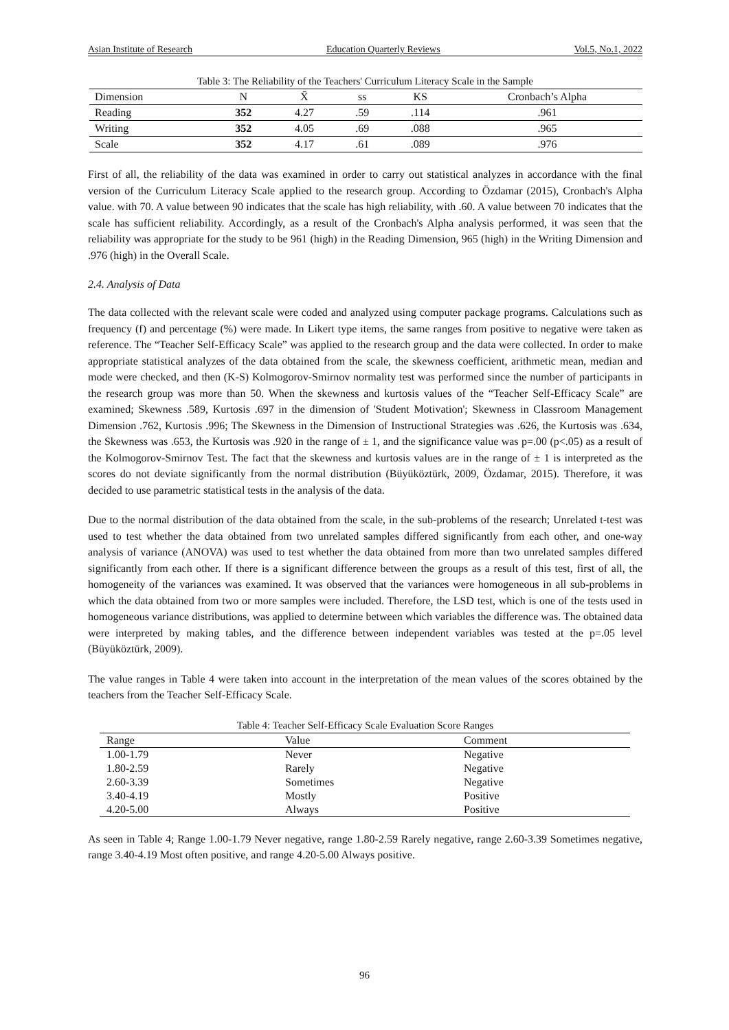Asian Institute of Research Education Quarterly Reviews Vol.5, No.1, 2022
Table 3: The Reliability of the Teachers' Curriculum Literacy Scale in the Sample
| Dimension | N | X̄ | ss | KS | Cronbach’s Alpha |
| --- | --- | --- | --- | --- | --- |
| Reading | 352 | 4.27 | .59 | .114 | .961 |
| Writing | 352 | 4.05 | .69 | .088 | .965 |
| Scale | 352 | 4.17 | .61 | .089 | .976 |
First of all, the reliability of the data was examined in order to carry out statistical analyzes in accordance with the final version of the Curriculum Literacy Scale applied to the research group. According to Özdamar (2015), Cronbach's Alpha value. with 70. A value between 90 indicates that the scale has high reliability, with .60. A value between 70 indicates that the scale has sufficient reliability. Accordingly, as a result of the Cronbach's Alpha analysis performed, it was seen that the reliability was appropriate for the study to be 961 (high) in the Reading Dimension, 965 (high) in the Writing Dimension and .976 (high) in the Overall Scale.
2.4. Analysis of Data
The data collected with the relevant scale were coded and analyzed using computer package programs. Calculations such as frequency (f) and percentage (%) were made. In Likert type items, the same ranges from positive to negative were taken as reference. The “Teacher Self-Efficacy Scale” was applied to the research group and the data were collected. In order to make appropriate statistical analyzes of the data obtained from the scale, the skewness coefficient, arithmetic mean, median and mode were checked, and then (K-S) Kolmogorov-Smirnov normality test was performed since the number of participants in the research group was more than 50. When the skewness and kurtosis values of the “Teacher Self-Efficacy Scale” are examined; Skewness .589, Kurtosis .697 in the dimension of 'Student Motivation'; Skewness in Classroom Management Dimension .762, Kurtosis .996; The Skewness in the Dimension of Instructional Strategies was .626, the Kurtosis was .634, the Skewness was .653, the Kurtosis was .920 in the range of ± 1, and the significance value was p=.00 (p<.05) as a result of the Kolmogorov-Smirnov Test. The fact that the skewness and kurtosis values are in the range of ± 1 is interpreted as the scores do not deviate significantly from the normal distribution (Büyüköztürk, 2009, Özdamar, 2015). Therefore, it was decided to use parametric statistical tests in the analysis of the data.
Due to the normal distribution of the data obtained from the scale, in the sub-problems of the research; Unrelated t-test was used to test whether the data obtained from two unrelated samples differed significantly from each other, and one-way analysis of variance (ANOVA) was used to test whether the data obtained from more than two unrelated samples differed significantly from each other. If there is a significant difference between the groups as a result of this test, first of all, the homogeneity of the variances was examined. It was observed that the variances were homogeneous in all sub-problems in which the data obtained from two or more samples were included. Therefore, the LSD test, which is one of the tests used in homogeneous variance distributions, was applied to determine between which variables the difference was. The obtained data were interpreted by making tables, and the difference between independent variables was tested at the p=.05 level (Büyüköztürk, 2009).
The value ranges in Table 4 were taken into account in the interpretation of the mean values of the scores obtained by the teachers from the Teacher Self-Efficacy Scale.
Table 4: Teacher Self-Efficacy Scale Evaluation Score Ranges
| Range | Value | Comment |
| --- | --- | --- |
| 1.00-1.79 | Never | Negative |
| 1.80-2.59 | Rarely | Negative |
| 2.60-3.39 | Sometimes | Negative |
| 3.40-4.19 | Mostly | Positive |
| 4.20-5.00 | Always | Positive |
As seen in Table 4; Range 1.00-1.79 Never negative, range 1.80-2.59 Rarely negative, range 2.60-3.39 Sometimes negative, range 3.40-4.19 Most often positive, and range 4.20-5.00 Always positive.
96